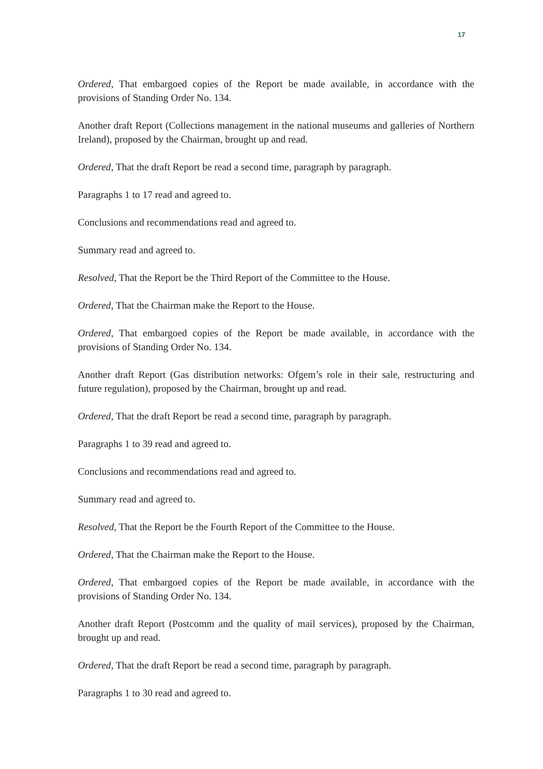17
Ordered, That embargoed copies of the Report be made available, in accordance with the provisions of Standing Order No. 134.
Another draft Report (Collections management in the national museums and galleries of Northern Ireland), proposed by the Chairman, brought up and read.
Ordered, That the draft Report be read a second time, paragraph by paragraph.
Paragraphs 1 to 17 read and agreed to.
Conclusions and recommendations read and agreed to.
Summary read and agreed to.
Resolved, That the Report be the Third Report of the Committee to the House.
Ordered, That the Chairman make the Report to the House.
Ordered, That embargoed copies of the Report be made available, in accordance with the provisions of Standing Order No. 134.
Another draft Report (Gas distribution networks: Ofgem’s role in their sale, restructuring and future regulation), proposed by the Chairman, brought up and read.
Ordered, That the draft Report be read a second time, paragraph by paragraph.
Paragraphs 1 to 39 read and agreed to.
Conclusions and recommendations read and agreed to.
Summary read and agreed to.
Resolved, That the Report be the Fourth Report of the Committee to the House.
Ordered, That the Chairman make the Report to the House.
Ordered, That embargoed copies of the Report be made available, in accordance with the provisions of Standing Order No. 134.
Another draft Report (Postcomm and the quality of mail services), proposed by the Chairman, brought up and read.
Ordered, That the draft Report be read a second time, paragraph by paragraph.
Paragraphs 1 to 30 read and agreed to.